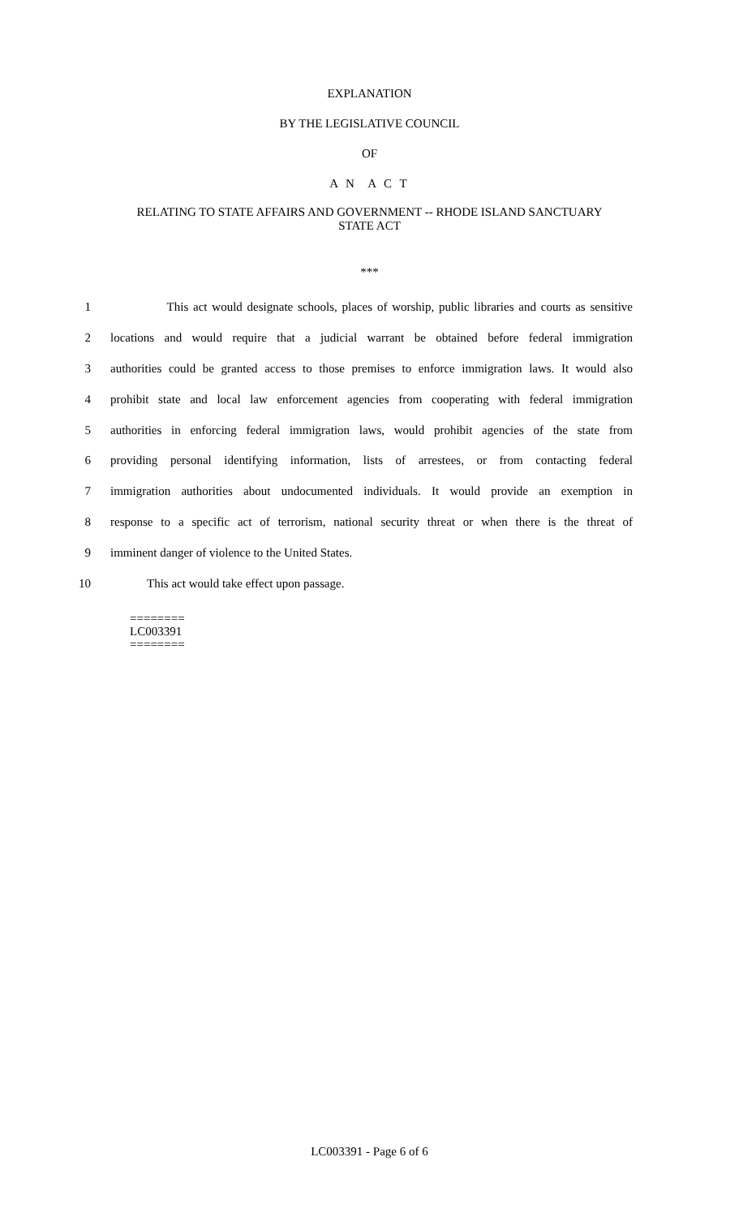EXPLANATION
BY THE LEGISLATIVE COUNCIL
OF
A N A C T
RELATING TO STATE AFFAIRS AND GOVERNMENT -- RHODE ISLAND SANCTUARY
STATE ACT
***
1 This act would designate schools, places of worship, public libraries and courts as sensitive
2 locations and would require that a judicial warrant be obtained before federal immigration
3 authorities could be granted access to those premises to enforce immigration laws. It would also
4 prohibit state and local law enforcement agencies from cooperating with federal immigration
5 authorities in enforcing federal immigration laws, would prohibit agencies of the state from
6 providing personal identifying information, lists of arrestees, or from contacting federal
7 immigration authorities about undocumented individuals. It would provide an exemption in
8 response to a specific act of terrorism, national security threat or when there is the threat of
9 imminent danger of violence to the United States.
10 This act would take effect upon passage.
========
LC003391
========
LC003391 - Page 6 of 6